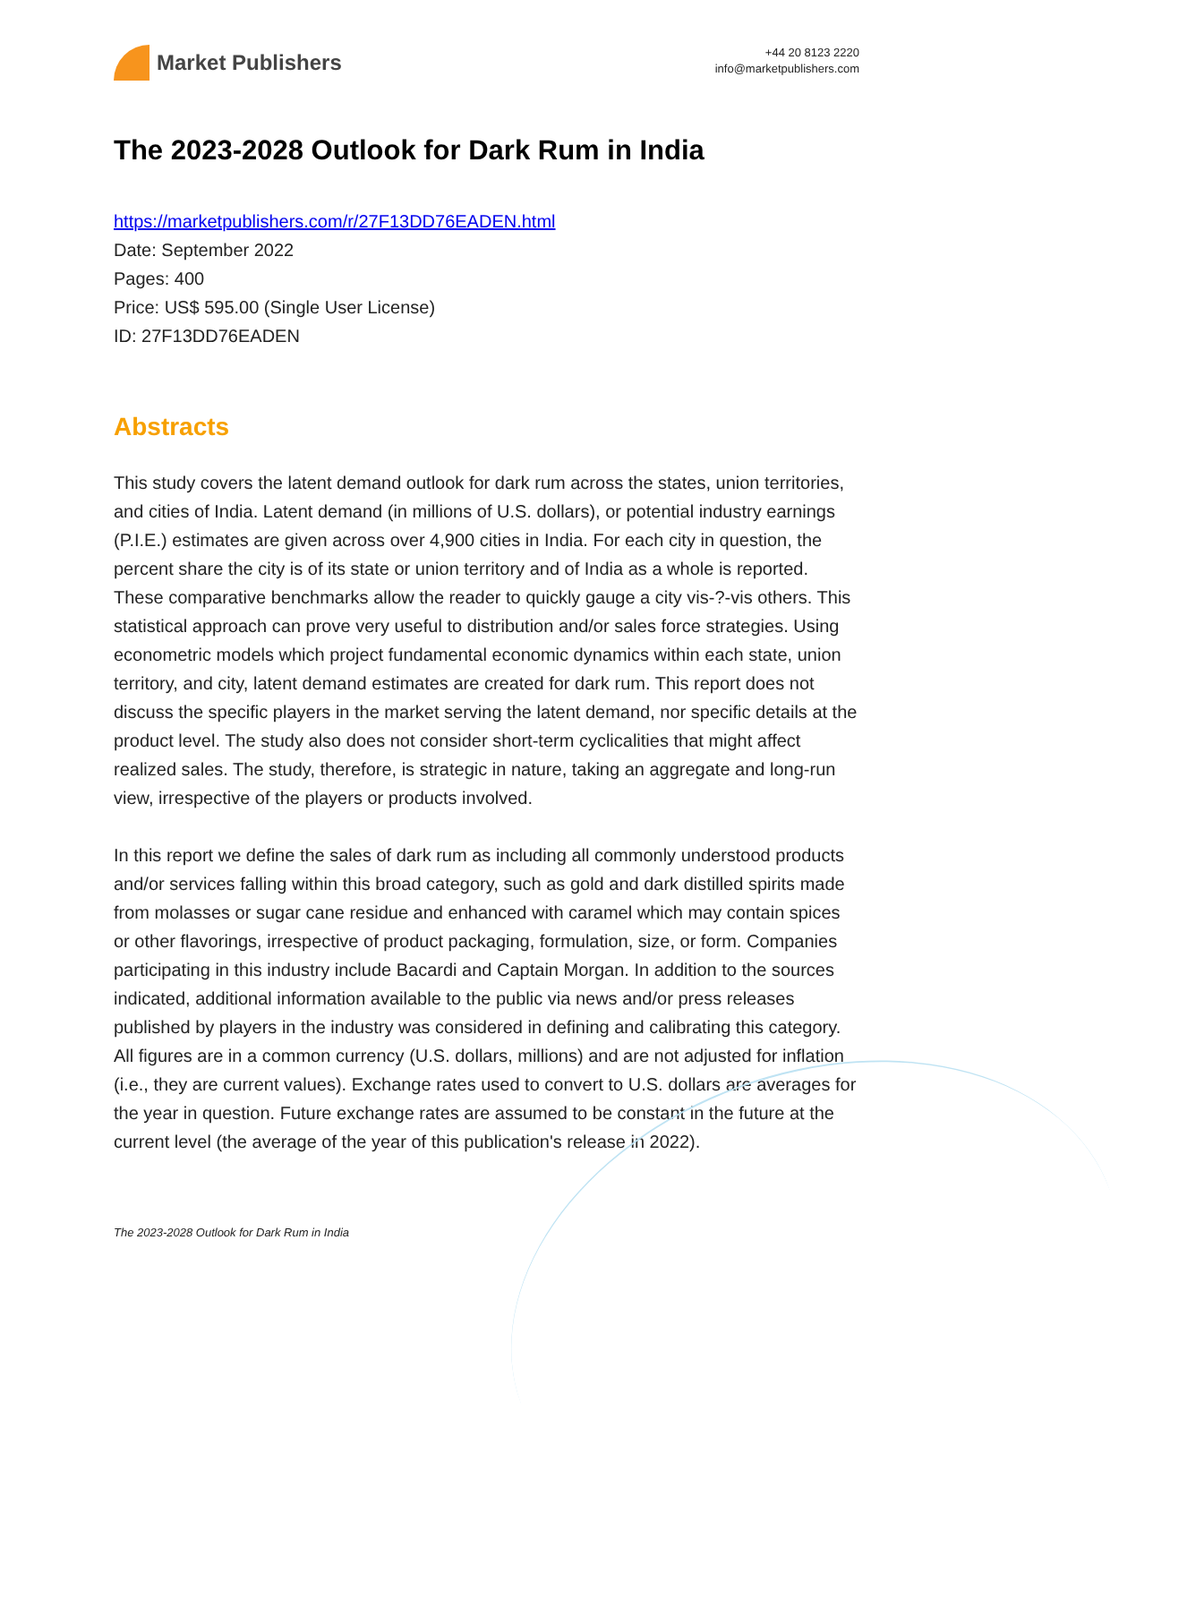Market Publishers
+44 20 8123 2220
info@marketpublishers.com
The 2023-2028 Outlook for Dark Rum in India
https://marketpublishers.com/r/27F13DD76EADEN.html
Date: September 2022
Pages: 400
Price: US$ 595.00 (Single User License)
ID: 27F13DD76EADEN
Abstracts
This study covers the latent demand outlook for dark rum across the states, union territories, and cities of India. Latent demand (in millions of U.S. dollars), or potential industry earnings (P.I.E.) estimates are given across over 4,900 cities in India. For each city in question, the percent share the city is of its state or union territory and of India as a whole is reported. These comparative benchmarks allow the reader to quickly gauge a city vis-?-vis others. This statistical approach can prove very useful to distribution and/or sales force strategies. Using econometric models which project fundamental economic dynamics within each state, union territory, and city, latent demand estimates are created for dark rum. This report does not discuss the specific players in the market serving the latent demand, nor specific details at the product level. The study also does not consider short-term cyclicalities that might affect realized sales. The study, therefore, is strategic in nature, taking an aggregate and long-run view, irrespective of the players or products involved.
In this report we define the sales of dark rum as including all commonly understood products and/or services falling within this broad category, such as gold and dark distilled spirits made from molasses or sugar cane residue and enhanced with caramel which may contain spices or other flavorings, irrespective of product packaging, formulation, size, or form. Companies participating in this industry include Bacardi and Captain Morgan. In addition to the sources indicated, additional information available to the public via news and/or press releases published by players in the industry was considered in defining and calibrating this category. All figures are in a common currency (U.S. dollars, millions) and are not adjusted for inflation (i.e., they are current values). Exchange rates used to convert to U.S. dollars are averages for the year in question. Future exchange rates are assumed to be constant in the future at the current level (the average of the year of this publication's release in 2022).
The 2023-2028 Outlook for Dark Rum in India